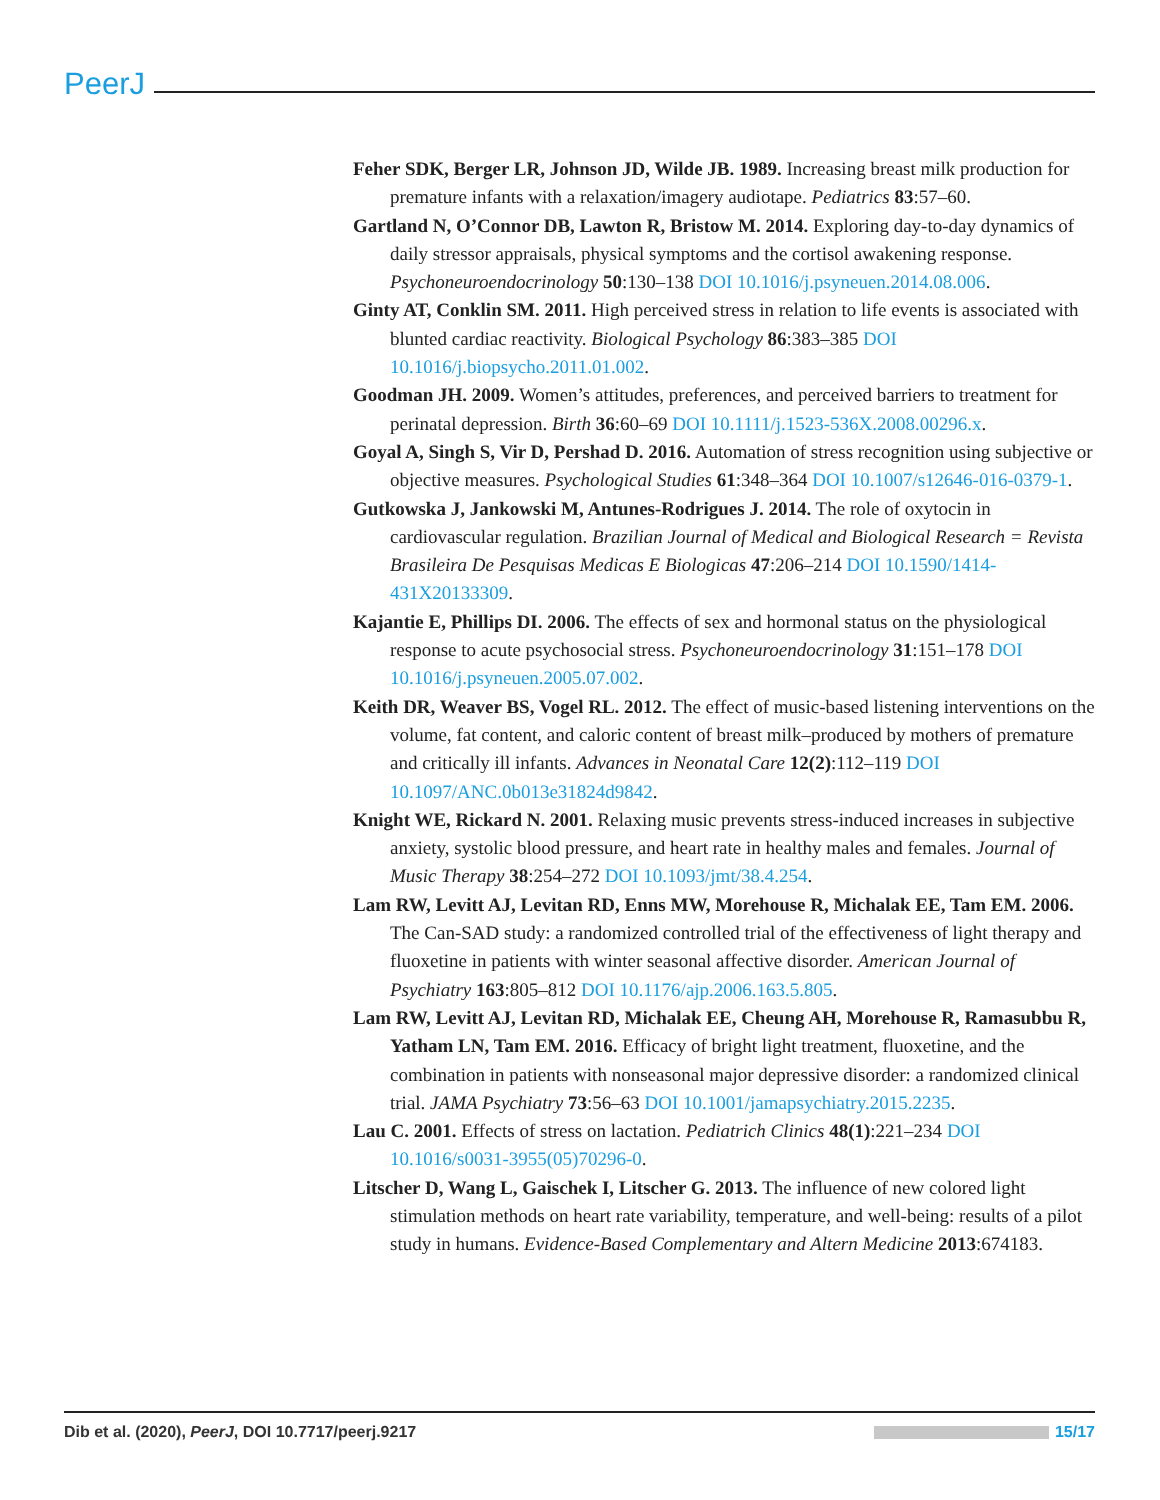PeerJ
Feher SDK, Berger LR, Johnson JD, Wilde JB. 1989. Increasing breast milk production for premature infants with a relaxation/imagery audiotape. Pediatrics 83:57–60.
Gartland N, O’Connor DB, Lawton R, Bristow M. 2014. Exploring day-to-day dynamics of daily stressor appraisals, physical symptoms and the cortisol awakening response. Psychoneuroendocrinology 50:130–138 DOI 10.1016/j.psyneuen.2014.08.006.
Ginty AT, Conklin SM. 2011. High perceived stress in relation to life events is associated with blunted cardiac reactivity. Biological Psychology 86:383–385 DOI 10.1016/j.biopsycho.2011.01.002.
Goodman JH. 2009. Women’s attitudes, preferences, and perceived barriers to treatment for perinatal depression. Birth 36:60–69 DOI 10.1111/j.1523-536X.2008.00296.x.
Goyal A, Singh S, Vir D, Pershad D. 2016. Automation of stress recognition using subjective or objective measures. Psychological Studies 61:348–364 DOI 10.1007/s12646-016-0379-1.
Gutkowska J, Jankowski M, Antunes-Rodrigues J. 2014. The role of oxytocin in cardiovascular regulation. Brazilian Journal of Medical and Biological Research = Revista Brasileira De Pesquisas Medicas E Biologicas 47:206–214 DOI 10.1590/1414-431X20133309.
Kajantie E, Phillips DI. 2006. The effects of sex and hormonal status on the physiological response to acute psychosocial stress. Psychoneuroendocrinology 31:151–178 DOI 10.1016/j.psyneuen.2005.07.002.
Keith DR, Weaver BS, Vogel RL. 2012. The effect of music-based listening interventions on the volume, fat content, and caloric content of breast milk–produced by mothers of premature and critically ill infants. Advances in Neonatal Care 12(2):112–119 DOI 10.1097/ANC.0b013e31824d9842.
Knight WE, Rickard N. 2001. Relaxing music prevents stress-induced increases in subjective anxiety, systolic blood pressure, and heart rate in healthy males and females. Journal of Music Therapy 38:254–272 DOI 10.1093/jmt/38.4.254.
Lam RW, Levitt AJ, Levitan RD, Enns MW, Morehouse R, Michalak EE, Tam EM. 2006. The Can-SAD study: a randomized controlled trial of the effectiveness of light therapy and fluoxetine in patients with winter seasonal affective disorder. American Journal of Psychiatry 163:805–812 DOI 10.1176/ajp.2006.163.5.805.
Lam RW, Levitt AJ, Levitan RD, Michalak EE, Cheung AH, Morehouse R, Ramasubbu R, Yatham LN, Tam EM. 2016. Efficacy of bright light treatment, fluoxetine, and the combination in patients with nonseasonal major depressive disorder: a randomized clinical trial. JAMA Psychiatry 73:56–63 DOI 10.1001/jamapsychiatry.2015.2235.
Lau C. 2001. Effects of stress on lactation. Pediatrich Clinics 48(1):221–234 DOI 10.1016/s0031-3955(05)70296-0.
Litscher D, Wang L, Gaischek I, Litscher G. 2013. The influence of new colored light stimulation methods on heart rate variability, temperature, and well-being: results of a pilot study in humans. Evidence-Based Complementary and Altern Medicine 2013:674183.
Dib et al. (2020), PeerJ, DOI 10.7717/peerj.9217 15/17